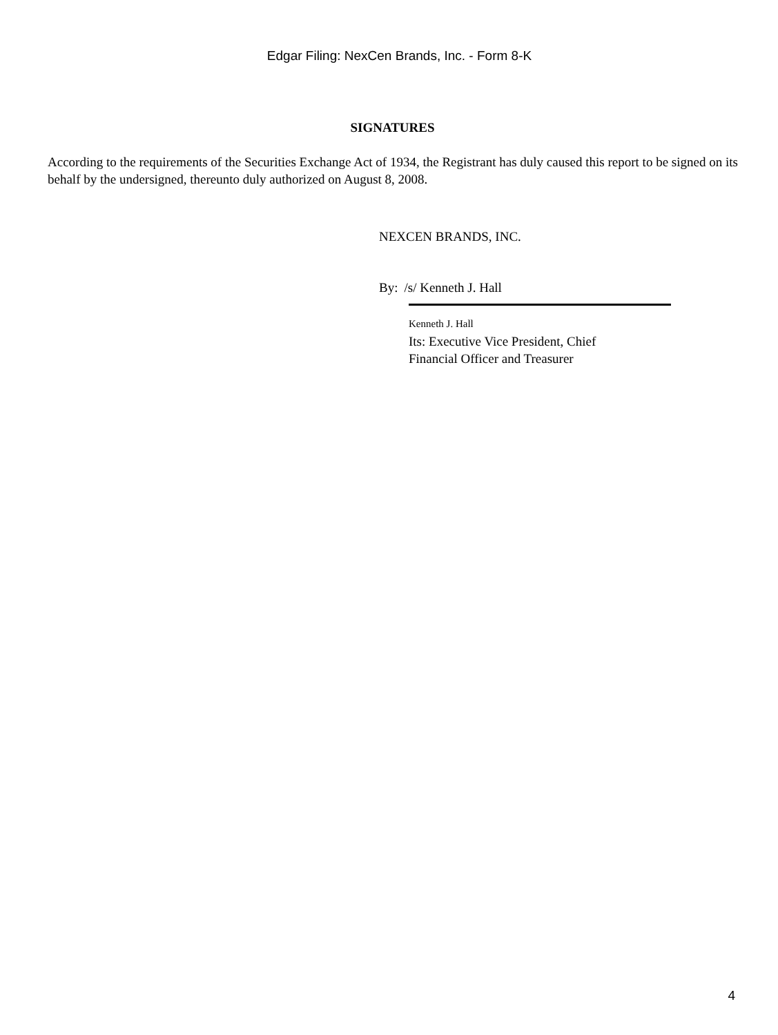Edgar Filing: NexCen Brands, Inc. - Form 8-K
SIGNATURES
According to the requirements of the Securities Exchange Act of 1934, the Registrant has duly caused this report to be signed on its behalf by the undersigned, thereunto duly authorized on August 8, 2008.
NEXCEN BRANDS, INC.
By: /s/ Kenneth J. Hall
Kenneth J. Hall
Its: Executive Vice President, Chief
Financial Officer and Treasurer
4